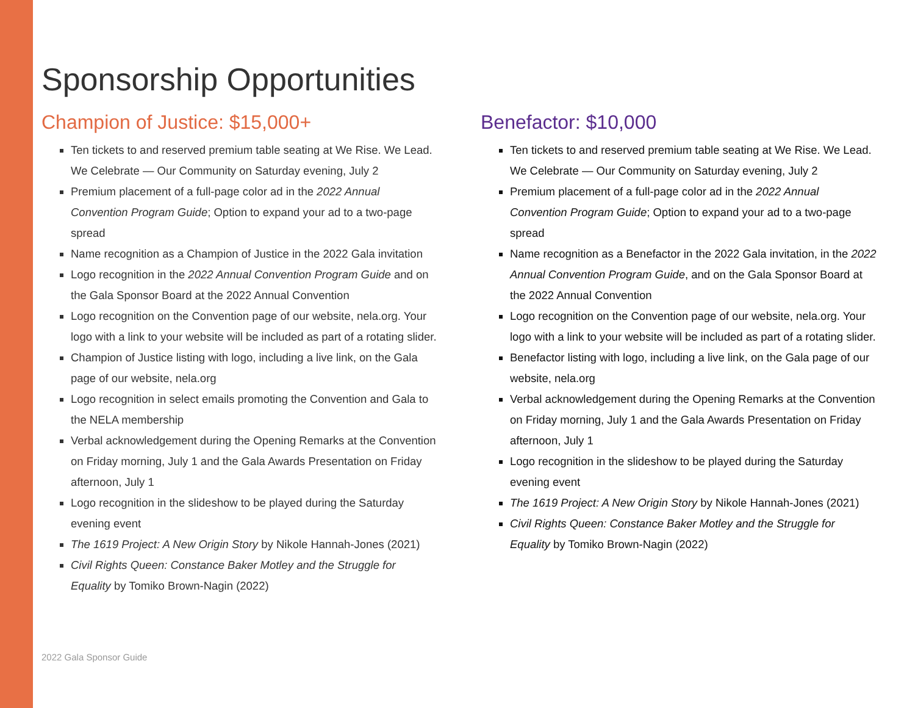Sponsorship Opportunities
Champion of Justice: $15,000+
Ten tickets to and reserved premium table seating at We Rise. We Lead. We Celebrate — Our Community on Saturday evening, July 2
Premium placement of a full-page color ad in the 2022 Annual Convention Program Guide; Option to expand your ad to a two-page spread
Name recognition as a Champion of Justice in the 2022 Gala invitation
Logo recognition in the 2022 Annual Convention Program Guide and on the Gala Sponsor Board at the 2022 Annual Convention
Logo recognition on the Convention page of our website, nela.org. Your logo with a link to your website will be included as part of a rotating slider.
Champion of Justice listing with logo, including a live link, on the Gala page of our website, nela.org
Logo recognition in select emails promoting the Convention and Gala to the NELA membership
Verbal acknowledgement during the Opening Remarks at the Convention on Friday morning, July 1 and the Gala Awards Presentation on Friday afternoon, July 1
Logo recognition in the slideshow to be played during the Saturday evening event
The 1619 Project: A New Origin Story by Nikole Hannah-Jones (2021)
Civil Rights Queen: Constance Baker Motley and the Struggle for Equality by Tomiko Brown-Nagin (2022)
Benefactor: $10,000
Ten tickets to and reserved premium table seating at We Rise. We Lead. We Celebrate — Our Community on Saturday evening, July 2
Premium placement of a full-page color ad in the 2022 Annual Convention Program Guide; Option to expand your ad to a two-page spread
Name recognition as a Benefactor in the 2022 Gala invitation, in the 2022 Annual Convention Program Guide, and on the Gala Sponsor Board at the 2022 Annual Convention
Logo recognition on the Convention page of our website, nela.org. Your logo with a link to your website will be included as part of a rotating slider.
Benefactor listing with logo, including a live link, on the Gala page of our website, nela.org
Verbal acknowledgement during the Opening Remarks at the Convention on Friday morning, July 1 and the Gala Awards Presentation on Friday afternoon, July 1
Logo recognition in the slideshow to be played during the Saturday evening event
The 1619 Project: A New Origin Story by Nikole Hannah-Jones (2021)
Civil Rights Queen: Constance Baker Motley and the Struggle for Equality by Tomiko Brown-Nagin (2022)
2022 Gala Sponsor Guide